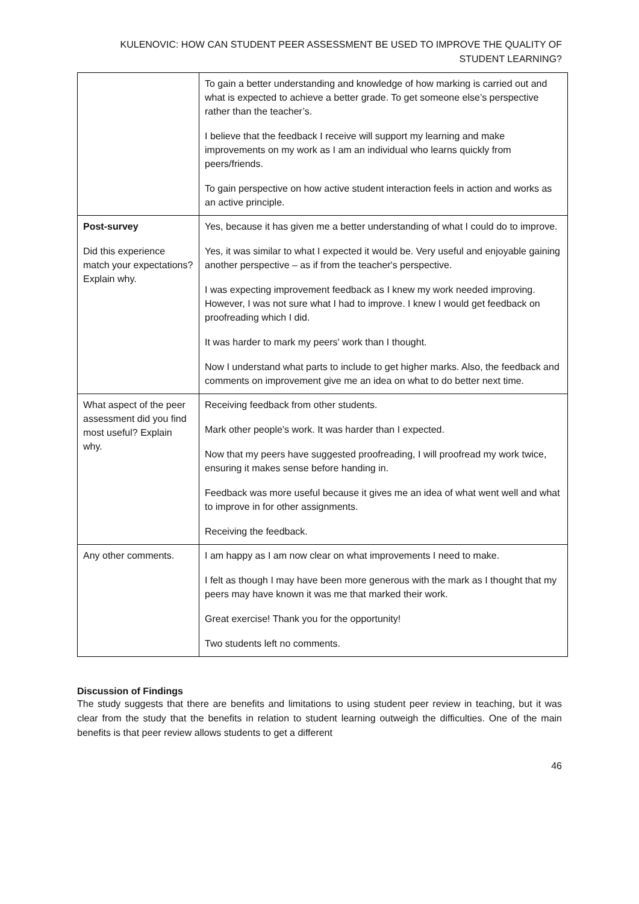KULENOVIC: HOW CAN STUDENT PEER ASSESSMENT BE USED TO IMPROVE THE QUALITY OF
STUDENT LEARNING?
| | To gain a better understanding and knowledge of how marking is carried out and what is expected to achieve a better grade. To get someone else’s perspective rather than the teacher’s. I believe that the feedback I receive will support my learning and make improvements on my work as I am an individual who learns quickly from peers/friends. To gain perspective on how active student interaction feels in action and works as an active principle. |
| Post-survey Did this experience match your expectations? Explain why. | Yes, because it has given me a better understanding of what I could do to improve. Yes, it was similar to what I expected it would be. Very useful and enjoyable gaining another perspective – as if from the teacher's perspective. I was expecting improvement feedback as I knew my work needed improving. However, I was not sure what I had to improve. I knew I would get feedback on proofreading which I did. It was harder to mark my peers' work than I thought. Now I understand what parts to include to get higher marks. Also, the feedback and comments on improvement give me an idea on what to do better next time. |
| What aspect of the peer assessment did you find most useful? Explain why. | Receiving feedback from other students. Mark other people's work. It was harder than I expected. Now that my peers have suggested proofreading, I will proofread my work twice, ensuring it makes sense before handing in. Feedback was more useful because it gives me an idea of what went well and what to improve in for other assignments. Receiving the feedback. |
| Any other comments. | I am happy as I am now clear on what improvements I need to make. I felt as though I may have been more generous with the mark as I thought that my peers may have known it was me that marked their work. Great exercise! Thank you for the opportunity! Two students left no comments. |
Discussion of Findings
The study suggests that there are benefits and limitations to using student peer review in teaching, but it was clear from the study that the benefits in relation to student learning outweigh the difficulties. One of the main benefits is that peer review allows students to get a different
46